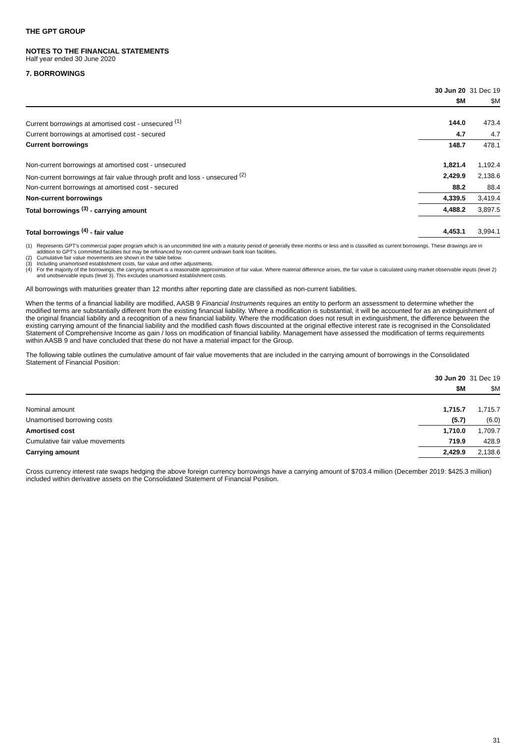THE GPT GROUP
NOTES TO THE FINANCIAL STATEMENTS
Half year ended 30 June 2020
7. BORROWINGS
| | 30 Jun 20 | 31 Dec 19 |
| --- | --- | --- |
| | $M | $M |
| Current borrowings at amortised cost - unsecured <sup>(1)</sup> | 144.0 | 473.4 |
| Current borrowings at amortised cost - secured | 4.7 | 4.7 |
| Current borrowings | 148.7 | 478.1 |
| Non-current borrowings at amortised cost - unsecured | 1,821.4 | 1,192.4 |
| Non-current borrowings at fair value through profit and loss - unsecured <sup>(2)</sup> | 2,429.9 | 2,138.6 |
| Non-current borrowings at amortised cost - secured | 88.2 | 88.4 |
| Non-current borrowings | 4,339.5 | 3,419.4 |
| Total borrowings <sup>(3)</sup> - carrying amount | 4,488.2 | 3,897.5 |
| Total borrowings <sup>(4)</sup> - fair value | 4,453.1 | 3,994.1 |
(1) Represents GPT's commercial paper program which is an uncommitted line with a maturity period of generally three months or less and is classified as current borrowings. These drawings are in addition to GPT's committed facilities but may be refinanced by non-current undrawn bank loan facilities.
(2) Cumulative fair value movements are shown in the table below.
(3) Including unamortised establishment costs, fair value and other adjustments.
(4) For the majority of the borrowings, the carrying amount is a reasonable approximation of fair value. Where material difference arises, the fair value is calculated using market observable inputs (level 2) and unobservable inputs (level 3). This excludes unamortised establishment costs.
All borrowings with maturities greater than 12 months after reporting date are classified as non-current liabilities.
When the terms of a financial liability are modified, AASB 9 Financial Instruments requires an entity to perform an assessment to determine whether the modified terms are substantially different from the existing financial liability. Where a modification is substantial, it will be accounted for as an extinguishment of the original financial liability and a recognition of a new financial liability. Where the modification does not result in extinguishment, the difference between the existing carrying amount of the financial liability and the modified cash flows discounted at the original effective interest rate is recognised in the Consolidated Statement of Comprehensive Income as gain / loss on modification of financial liability. Management have assessed the modification of terms requirements within AASB 9 and have concluded that these do not have a material impact for the Group.
The following table outlines the cumulative amount of fair value movements that are included in the carrying amount of borrowings in the Consolidated Statement of Financial Position:
| | 30 Jun 20 | 31 Dec 19 |
| --- | --- | --- |
| | $M | $M |
| Nominal amount | 1,715.7 | 1,715.7 |
| Unamortised borrowing costs | (5.7) | (6.0) |
| Amortised cost | 1,710.0 | 1,709.7 |
| Cumulative fair value movements | 719.9 | 428.9 |
| Carrying amount | 2,429.9 | 2,138.6 |
Cross currency interest rate swaps hedging the above foreign currency borrowings have a carrying amount of $703.4 million (December 2019: $425.3 million) included within derivative assets on the Consolidated Statement of Financial Position.
31